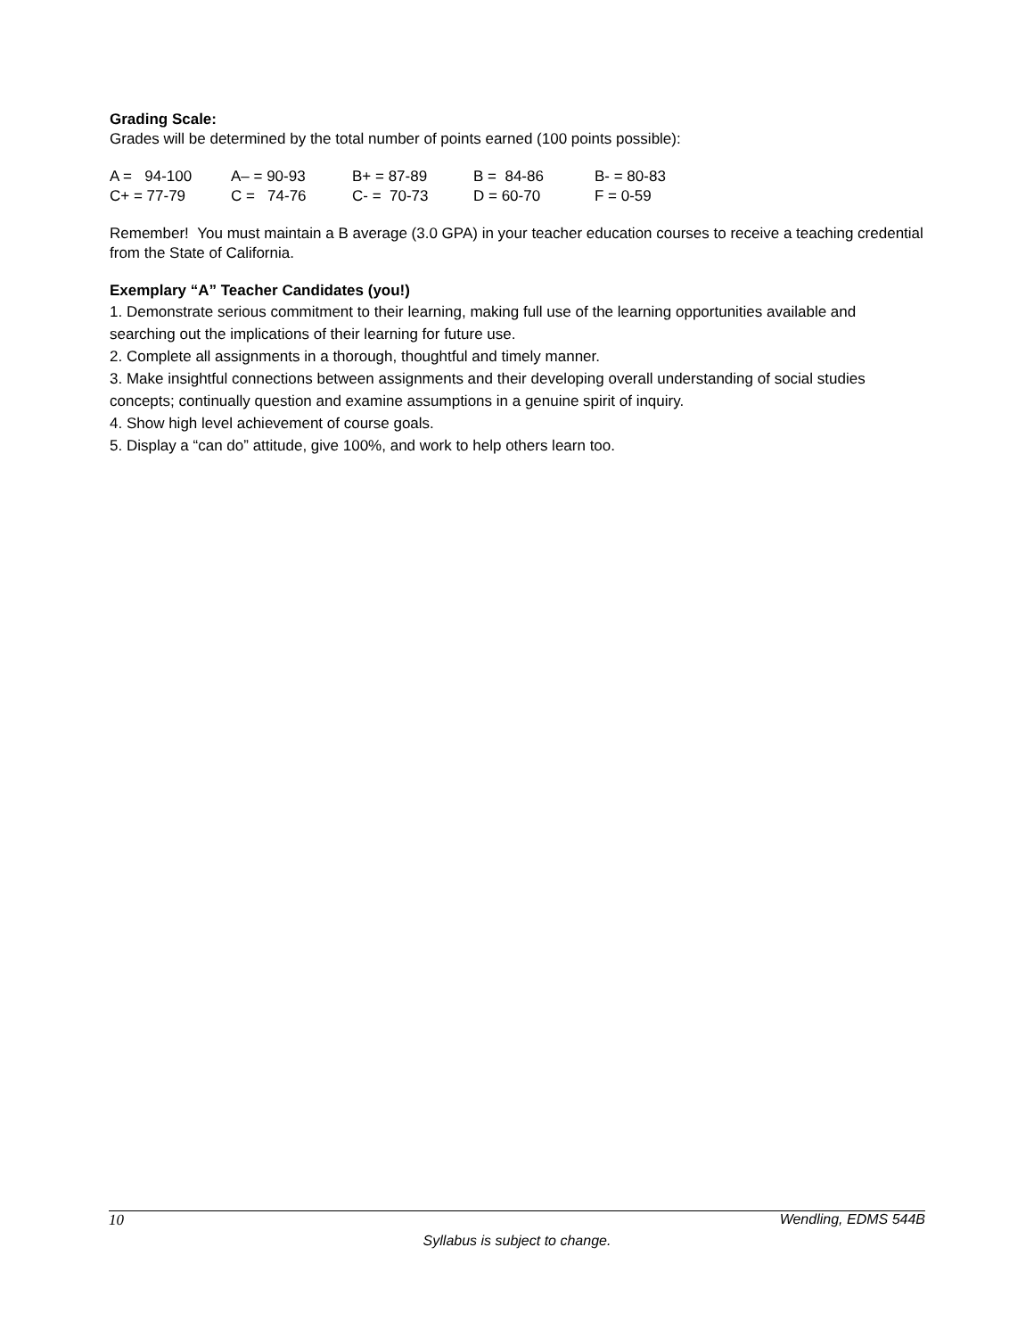Grading Scale:
Grades will be determined by the total number of points earned (100 points possible):
| A = 94-100 | A– = 90-93 | B+ = 87-89 | B = 84-86 | B- = 80-83 |
| C+ = 77-79 | C = 74-76 | C- = 70-73 | D = 60-70 | F = 0-59 |
Remember! You must maintain a B average (3.0 GPA) in your teacher education courses to receive a teaching credential from the State of California.
Exemplary “A” Teacher Candidates (you!)
1. Demonstrate serious commitment to their learning, making full use of the learning opportunities available and searching out the implications of their learning for future use.
2. Complete all assignments in a thorough, thoughtful and timely manner.
3. Make insightful connections between assignments and their developing overall understanding of social studies concepts; continually question and examine assumptions in a genuine spirit of inquiry.
4. Show high level achievement of course goals.
5. Display a “can do” attitude, give 100%, and work to help others learn too.
10 Wendling, EDMS 544B
Syllabus is subject to change.